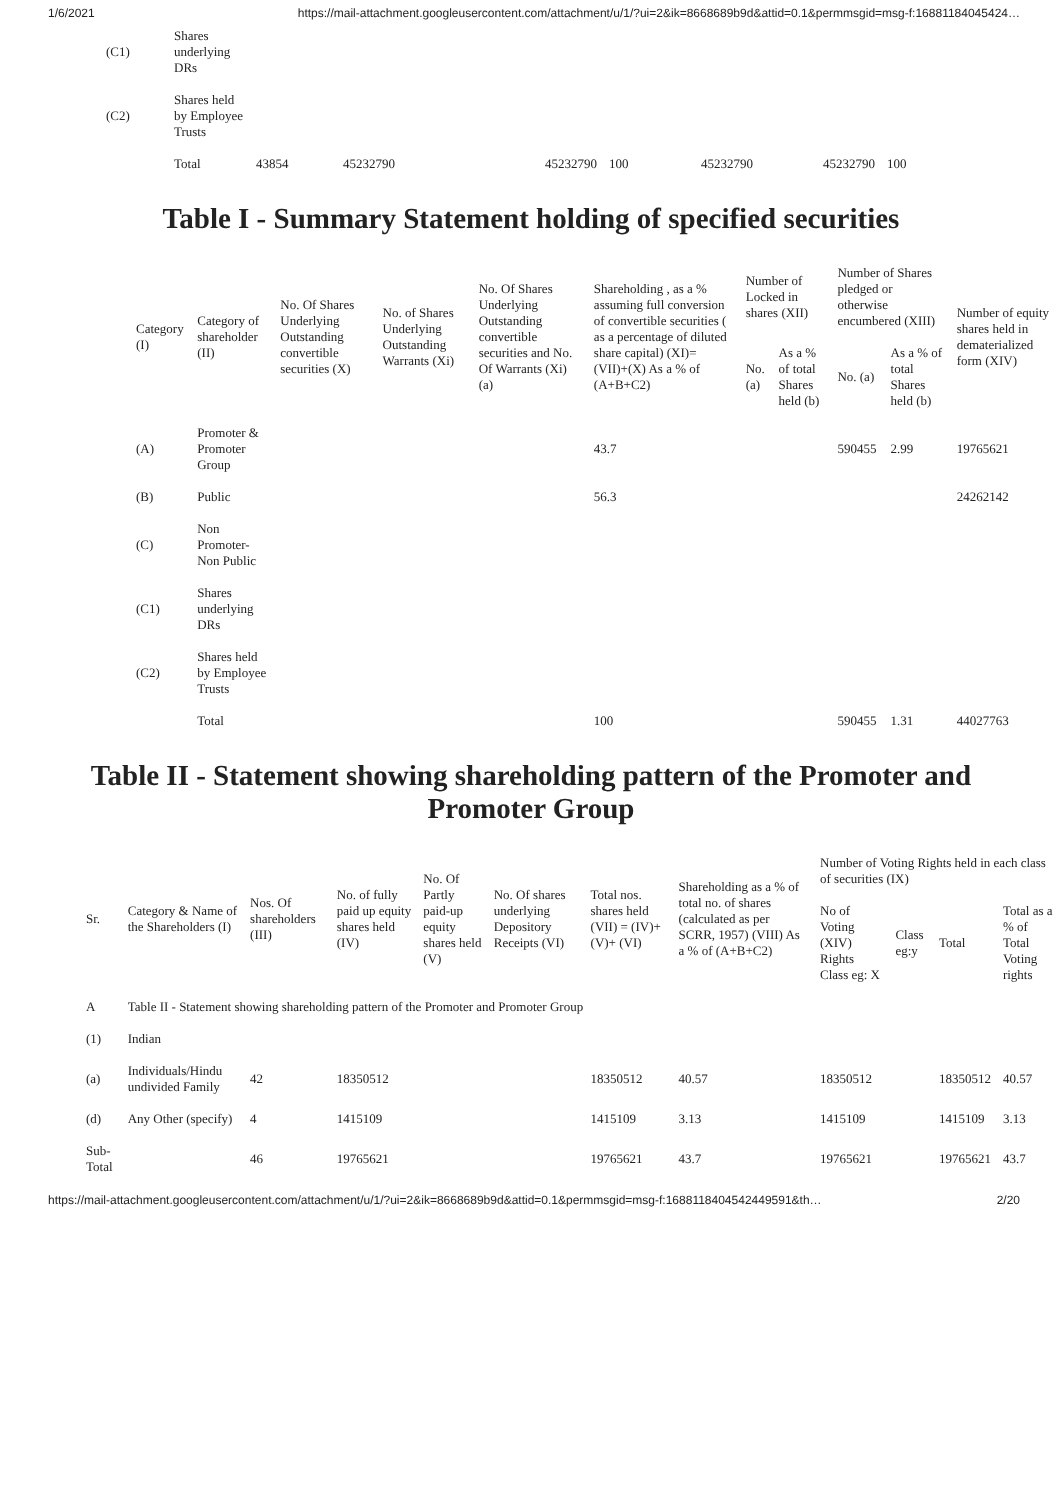1/6/2021 https://mail-attachment.googleusercontent.com/attachment/u/1/?ui=2&ik=8668689b9d&attid=0.1&permmsgid=msg-f:16881184045424…
| (C1) | Shares underlying DRs | | | | | | | |
| (C2) | Shares held by Employee Trusts | | | | | | | |
| | Total | 43854 | 45232790 | 45232790 | 100 | 45232790 | 45232790 | 100 |
Table I - Summary Statement holding of specified securities
| Category (I) | Category of shareholder (II) | No. Of Shares Underlying Outstanding convertible securities (X) | No. of Shares Underlying Outstanding Warrants (Xi) | No. Of Shares Underlying Outstanding convertible securities and No. Of Warrants (Xi) (a) | Shareholding , as a % assuming full conversion of convertible securities ( as a percentage of diluted share capital) (XI)= (VII)+(X) As a % of (A+B+C2) | Number of Locked in shares (XII) | | Number of Shares pledged or otherwise encumbered (XIII) | | Number of equity shares held in dematerialized form (XIV) |
| --- | --- | --- | --- | --- | --- | --- | --- | --- | --- | --- |
| | | | | | | No. (a) | As a % of total Shares held (b) | No. (a) | As a % of total Shares held (b) | |
| (A) | Promoter & Promoter Group | | | | 43.7 | | | 590455 | 2.99 | 19765621 |
| (B) | Public | | | | 56.3 | | | | | 24262142 |
| (C) | Non Promoter- Non Public | | | | | | | | | |
| (C1) | Shares underlying DRs | | | | | | | | | |
| (C2) | Shares held by Employee Trusts | | | | | | | | | |
| | Total | | | | 100 | | | 590455 | 1.31 | 44027763 |
Table II - Statement showing shareholding pattern of the Promoter and Promoter Group
| Sr. | Category & Name of the Shareholders (I) | Nos. Of shareholders (III) | No. of fully paid up equity shares held (IV) | No. Of Partly paid-up equity shares held (V) | No. Of shares underlying Depository Receipts (VI) | Total nos. shares held (VII) = (IV)+(V)+ (VI) | Shareholding as a % of total no. of shares (calculated as per SCRR, 1957) (VIII) As a % of (A+B+C2) | Number of Voting Rights held in each class of securities (IX) | | | |
| --- | --- | --- | --- | --- | --- | --- | --- | --- | --- | --- | --- |
| | | | | | | | | No of Voting (XIV) Rights Class eg: X | Class eg:y | Total | Total as a % of Total Voting rights |
| A | Table II - Statement showing shareholding pattern of the Promoter and Promoter Group | | | | | | | | | | |
| (1) | Indian | | | | | | | | | | |
| (a) | Individuals/Hindu undivided Family | 42 | 18350512 | | | 18350512 | 40.57 | 18350512 | | 18350512 | 40.57 |
| (d) | Any Other (specify) | 4 | 1415109 | | | 1415109 | 3.13 | 1415109 | | 1415109 | 3.13 |
| Sub-Total | | 46 | 19765621 | | | 19765621 | 43.7 | 19765621 | | 19765621 | 43.7 |
https://mail-attachment.googleusercontent.com/attachment/u/1/?ui=2&ik=8668689b9d&attid=0.1&permmsgid=msg-f:1688118404542449591&th… 2/20